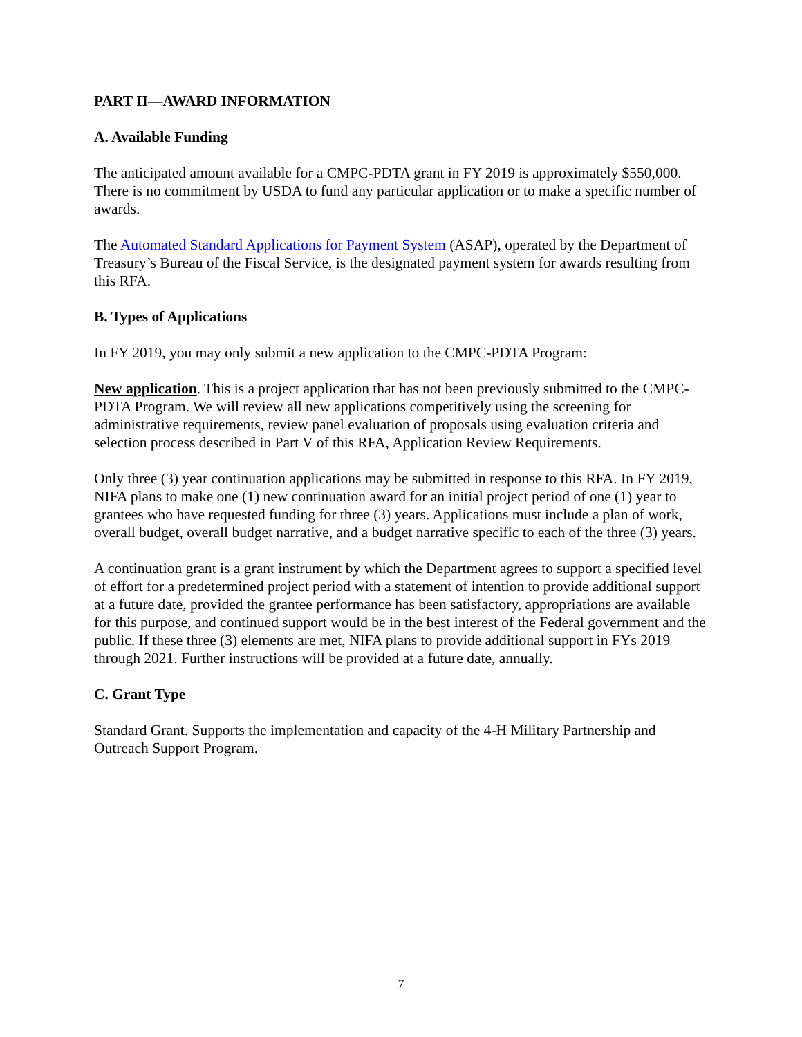PART II—AWARD INFORMATION
A. Available Funding
The anticipated amount available for a CMPC-PDTA grant in FY 2019 is approximately $550,000. There is no commitment by USDA to fund any particular application or to make a specific number of awards.
The Automated Standard Applications for Payment System (ASAP), operated by the Department of Treasury’s Bureau of the Fiscal Service, is the designated payment system for awards resulting from this RFA.
B. Types of Applications
In FY 2019, you may only submit a new application to the CMPC-PDTA Program:
New application. This is a project application that has not been previously submitted to the CMPC-PDTA Program. We will review all new applications competitively using the screening for administrative requirements, review panel evaluation of proposals using evaluation criteria and selection process described in Part V of this RFA, Application Review Requirements.
Only three (3) year continuation applications may be submitted in response to this RFA. In FY 2019, NIFA plans to make one (1) new continuation award for an initial project period of one (1) year to grantees who have requested funding for three (3) years. Applications must include a plan of work, overall budget, overall budget narrative, and a budget narrative specific to each of the three (3) years.
A continuation grant is a grant instrument by which the Department agrees to support a specified level of effort for a predetermined project period with a statement of intention to provide additional support at a future date, provided the grantee performance has been satisfactory, appropriations are available for this purpose, and continued support would be in the best interest of the Federal government and the public. If these three (3) elements are met, NIFA plans to provide additional support in FYs 2019 through 2021. Further instructions will be provided at a future date, annually.
C. Grant Type
Standard Grant. Supports the implementation and capacity of the 4-H Military Partnership and Outreach Support Program.
7